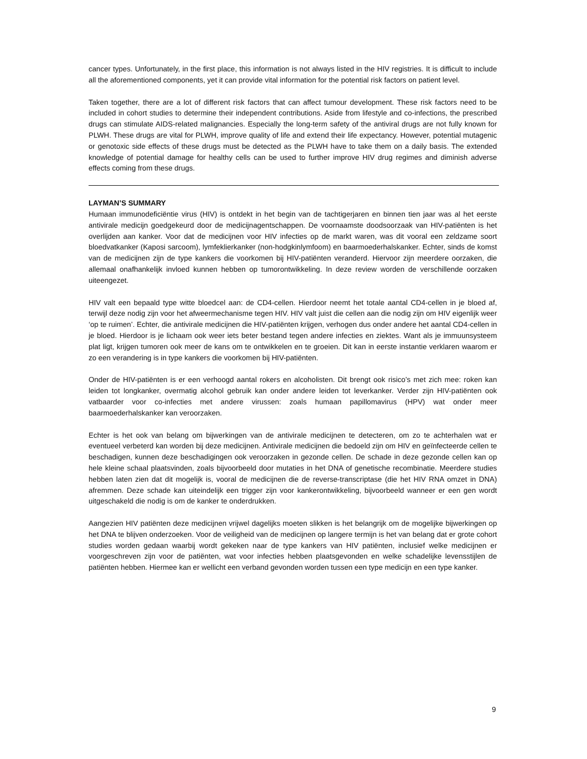cancer types. Unfortunately, in the first place, this information is not always listed in the HIV registries. It is difficult to include all the aforementioned components, yet it can provide vital information for the potential risk factors on patient level.
Taken together, there are a lot of different risk factors that can affect tumour development. These risk factors need to be included in cohort studies to determine their independent contributions. Aside from lifestyle and co-infections, the prescribed drugs can stimulate AIDS-related malignancies. Especially the long-term safety of the antiviral drugs are not fully known for PLWH. These drugs are vital for PLWH, improve quality of life and extend their life expectancy. However, potential mutagenic or genotoxic side effects of these drugs must be detected as the PLWH have to take them on a daily basis. The extended knowledge of potential damage for healthy cells can be used to further improve HIV drug regimes and diminish adverse effects coming from these drugs.
LAYMAN’S SUMMARY
Humaan immunodeficiëntie virus (HIV) is ontdekt in het begin van de tachtigerjaren en binnen tien jaar was al het eerste antivirale medicijn goedgekeurd door de medicijnagentschappen. De voornaamste doodsoorzaak van HIV-patiënten is het overlijden aan kanker. Voor dat de medicijnen voor HIV infecties op de markt waren, was dit vooral een zeldzame soort bloedvatkanker (Kaposi sarcoom), lymfeklierkanker (non-hodgkinlymfoom) en baarmoederhalskanker. Echter, sinds de komst van de medicijnen zijn de type kankers die voorkomen bij HIV-patiënten veranderd. Hiervoor zijn meerdere oorzaken, die allemaal onafhankelijk invloed kunnen hebben op tumorontwikkeling. In deze review worden de verschillende oorzaken uiteengezet.
HIV valt een bepaald type witte bloedcel aan: de CD4-cellen. Hierdoor neemt het totale aantal CD4-cellen in je bloed af, terwijl deze nodig zijn voor het afweermechanisme tegen HIV. HIV valt juist die cellen aan die nodig zijn om HIV eigenlijk weer ‘op te ruimen’. Echter, die antivirale medicijnen die HIV-patiënten krijgen, verhogen dus onder andere het aantal CD4-cellen in je bloed. Hierdoor is je lichaam ook weer iets beter bestand tegen andere infecties en ziektes. Want als je immuunsysteem plat ligt, krijgen tumoren ook meer de kans om te ontwikkelen en te groeien. Dit kan in eerste instantie verklaren waarom er zo een verandering is in type kankers die voorkomen bij HIV-patiënten.
Onder de HIV-patiënten is er een verhoogd aantal rokers en alcoholisten. Dit brengt ook risico’s met zich mee: roken kan leiden tot longkanker, overmatig alcohol gebruik kan onder andere leiden tot leverkanker. Verder zijn HIV-patiënten ook vatbaarder voor co-infecties met andere virussen: zoals humaan papillomavirus (HPV) wat onder meer baarmoederhalskanker kan veroorzaken.
Echter is het ook van belang om bijwerkingen van de antivirale medicijnen te detecteren, om zo te achterhalen wat er eventueel verbeterd kan worden bij deze medicijnen. Antivirale medicijnen die bedoeld zijn om HIV en geïnfecteerde cellen te beschadigen, kunnen deze beschadigingen ook veroorzaken in gezonde cellen. De schade in deze gezonde cellen kan op hele kleine schaal plaatsvinden, zoals bijvoorbeeld door mutaties in het DNA of genetische recombinatie. Meerdere studies hebben laten zien dat dit mogelijk is, vooral de medicijnen die de reverse-transcriptase (die het HIV RNA omzet in DNA) afremmen. Deze schade kan uiteindelijk een trigger zijn voor kankerontwikkeling, bijvoorbeeld wanneer er een gen wordt uitgeschakeld die nodig is om de kanker te onderdrukken.
Aangezien HIV patiënten deze medicijnen vrijwel dagelijks moeten slikken is het belangrijk om de mogelijke bijwerkingen op het DNA te blijven onderzoeken. Voor de veiligheid van de medicijnen op langere termijn is het van belang dat er grote cohort studies worden gedaan waarbij wordt gekeken naar de type kankers van HIV patiënten, inclusief welke medicijnen er voorgeschreven zijn voor de patiënten, wat voor infecties hebben plaatsgevonden en welke schadelijke levensstijlen de patiënten hebben. Hiermee kan er wellicht een verband gevonden worden tussen een type medicijn en een type kanker.
9